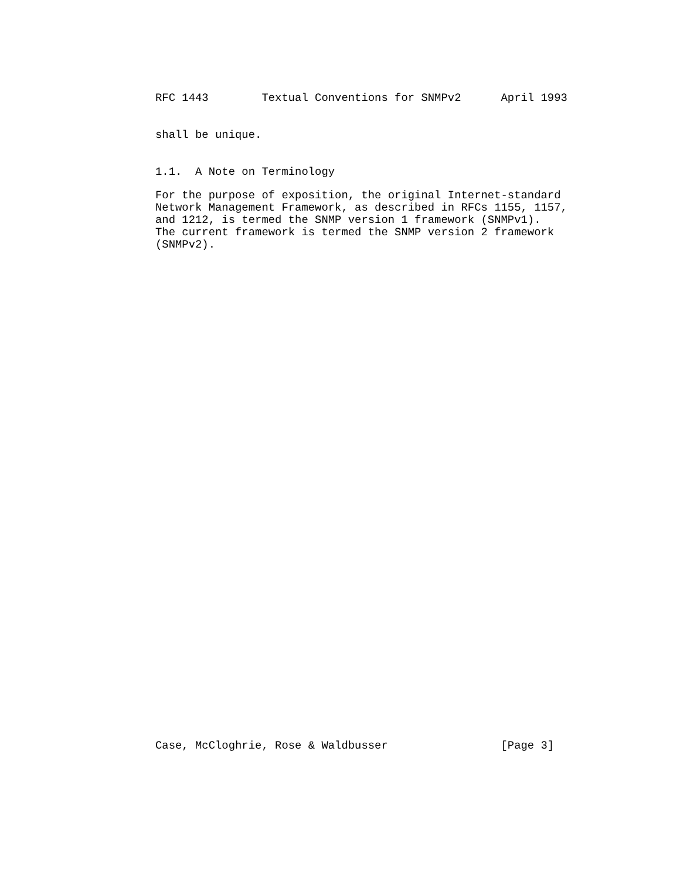RFC 1443        Textual Conventions for SNMPv2      April 1993
shall be unique.
1.1.  A Note on Terminology
For the purpose of exposition, the original Internet-standard
Network Management Framework, as described in RFCs 1155, 1157,
and 1212, is termed the SNMP version 1 framework (SNMPv1).
The current framework is termed the SNMP version 2 framework
(SNMPv2).
Case, McCloghrie, Rose & Waldbusser                 [Page 3]